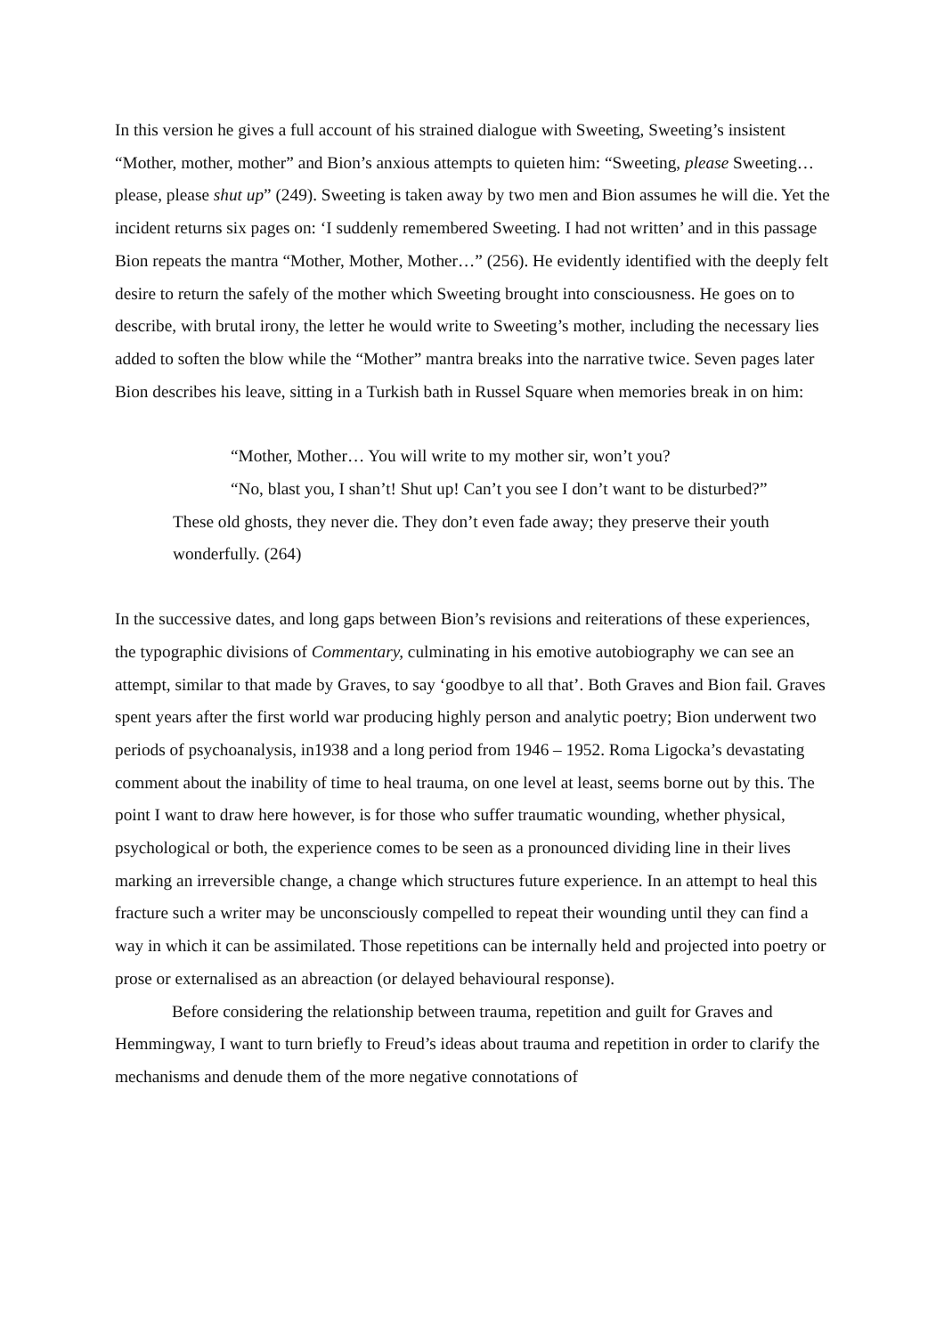In this version he gives a full account of his strained dialogue with Sweeting, Sweeting’s insistent “Mother, mother, mother” and Bion’s anxious attempts to quieten him: “Sweeting, please Sweeting… please, please shut up” (249). Sweeting is taken away by two men and Bion assumes he will die. Yet the incident returns six pages on: ‘I suddenly remembered Sweeting. I had not written’ and in this passage Bion repeats the mantra “Mother, Mother, Mother…” (256). He evidently identified with the deeply felt desire to return the safely of the mother which Sweeting brought into consciousness. He goes on to describe, with brutal irony, the letter he would write to Sweeting’s mother, including the necessary lies added to soften the blow while the “Mother” mantra breaks into the narrative twice. Seven pages later Bion describes his leave, sitting in a Turkish bath in Russel Square when memories break in on him:
“Mother, Mother… You will write to my mother sir, won’t you?
“No, blast you, I shan’t! Shut up! Can’t you see I don’t want to be disturbed?”
These old ghosts, they never die. They don’t even fade away; they preserve their youth wonderfully. (264)
In the successive dates, and long gaps between Bion’s revisions and reiterations of these experiences, the typographic divisions of Commentary, culminating in his emotive autobiography we can see an attempt, similar to that made by Graves, to say ‘goodbye to all that’. Both Graves and Bion fail. Graves spent years after the first world war producing highly person and analytic poetry; Bion underwent two periods of psychoanalysis, in1938 and a long period from 1946 – 1952. Roma Ligocka’s devastating comment about the inability of time to heal trauma, on one level at least, seems borne out by this. The point I want to draw here however, is for those who suffer traumatic wounding, whether physical, psychological or both, the experience comes to be seen as a pronounced dividing line in their lives marking an irreversible change, a change which structures future experience. In an attempt to heal this fracture such a writer may be unconsciously compelled to repeat their wounding until they can find a way in which it can be assimilated. Those repetitions can be internally held and projected into poetry or prose or externalised as an abreaction (or delayed behavioural response).
Before considering the relationship between trauma, repetition and guilt for Graves and Hemmingway, I want to turn briefly to Freud’s ideas about trauma and repetition in order to clarify the mechanisms and denude them of the more negative connotations of